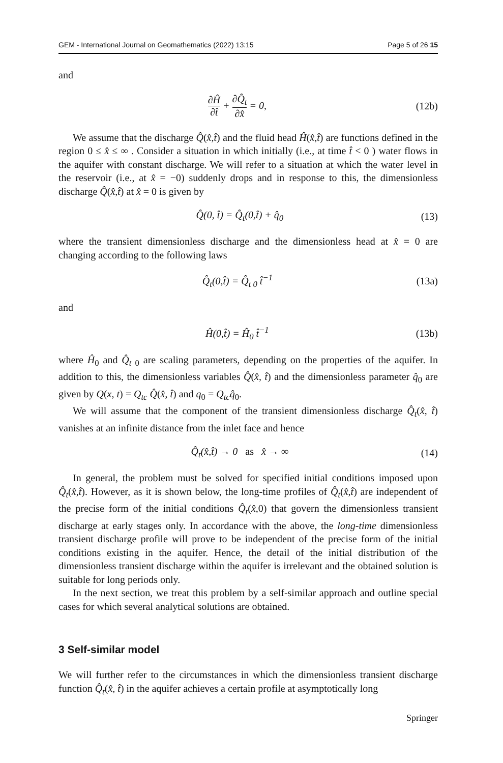GEM - International Journal on Geomathematics (2022) 13:15 Page 5 of 26 15
and
∂Ĥ ∂t̂ + ∂Q̂<sub>t</sub> ∂x̂ = 0, (12b)
We assume that the discharge Q̂(x̂,t̂) and the fluid head Ĥ(x̂,t̂) are functions defined in the region 0 ≤ x̂ ≤ ∞ . Consider a situation in which initially (i.e., at time t̂ < 0 ) water flows in the aquifer with constant discharge. We will refer to a situation at which the water level in the reservoir (i.e., at x̂ = −0) suddenly drops and in response to this, the dimensionless discharge Q̂(x̂,t̂) at x̂ = 0 is given by
Q̂(0, t̂) = Q̂<sub>t</sub>(0,t̂) + q̂<sub>0</sub> (13)
where the transient dimensionless discharge and the dimensionless head at x̂ = 0 are changing according to the following laws
Q̂<sub>t</sub>(0,t̂) = Q̂<sub>t 0</sub> t̂<sup>−1</sup> (13a)
and
Ĥ(0,t̂) = Ĥ<sub>0</sub> t̂<sup>−1</sup> (13b)
where Ĥ<sub>0</sub> and Q̂<sub>t 0</sub> are scaling parameters, depending on the properties of the aquifer. In addition to this, the dimensionless variables Q̂(x̂, t̂) and the dimensionless parameter q̂<sub>0</sub> are given by Q(x, t) = Q<sub>tc</sub> Q̂(x̂, t̂) and q<sub>0</sub> = Q<sub>tc</sub>q̂<sub>0</sub>.
We will assume that the component of the transient dimensionless discharge Q̂<sub>t</sub>(x̂, t̂) vanishes at an infinite distance from the inlet face and hence
Q̂<sub>t</sub>(x̂,t̂) → 0 as x̂ → ∞ (14)
In general, the problem must be solved for specified initial conditions imposed upon Q̂<sub>t</sub>(x̂,t̂). However, as it is shown below, the long-time profiles of Q̂<sub>t</sub>(x̂,t̂) are independent of the precise form of the initial conditions Q̂<sub>t</sub>(x̂,0) that govern the dimensionless transient discharge at early stages only. In accordance with the above, the long-time dimensionless transient discharge profile will prove to be independent of the precise form of the initial conditions existing in the aquifer. Hence, the detail of the initial distribution of the dimensionless transient discharge within the aquifer is irrelevant and the obtained solution is suitable for long periods only.
In the next section, we treat this problem by a self-similar approach and outline special cases for which several analytical solutions are obtained.
3 Self-similar model
We will further refer to the circumstances in which the dimensionless transient discharge function Q̂<sub>t</sub>(x̂, t̂) in the aquifer achieves a certain profile at asymptotically long
Springer